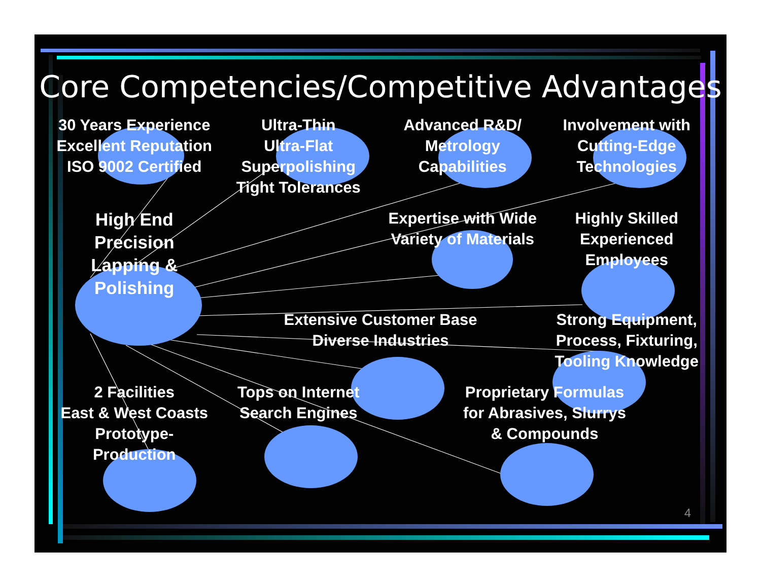Core Competencies/Competitive Advantages
30 Years Experience
Excellent Reputation
ISO 9002 Certified
Ultra-Thin
Ultra-Flat
Superpolishing
Tight Tolerances
Advanced R&D/
Metrology
Capabilities
Involvement with
Cutting-Edge
Technologies
High End
Precision
Lapping & Polishing
Expertise with Wide
Variety of Materials
Highly Skilled
Experienced
Employees
Extensive Customer Base
Diverse Industries
Strong Equipment,
Process, Fixturing,
Tooling Knowledge
2 Facilities
East & West Coasts
Prototype-Production
Tops on Internet
Search Engines
Proprietary Formulas
for Abrasives, Slurrys
& Compounds
4